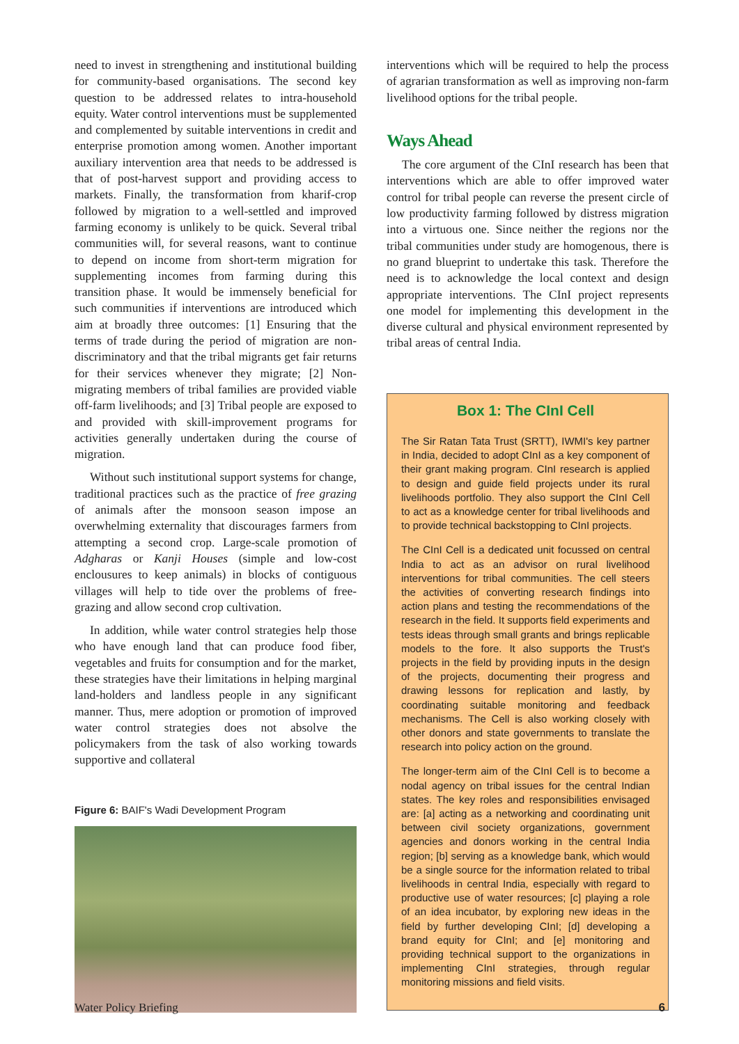need to invest in strengthening and institutional building for community-based organisations. The second key question to be addressed relates to intra-household equity. Water control interventions must be supplemented and complemented by suitable interventions in credit and enterprise promotion among women. Another important auxiliary intervention area that needs to be addressed is that of post-harvest support and providing access to markets. Finally, the transformation from kharif-crop followed by migration to a well-settled and improved farming economy is unlikely to be quick. Several tribal communities will, for several reasons, want to continue to depend on income from short-term migration for supplementing incomes from farming during this transition phase. It would be immensely beneficial for such communities if interventions are introduced which aim at broadly three outcomes: [1] Ensuring that the terms of trade during the period of migration are non-discriminatory and that the tribal migrants get fair returns for their services whenever they migrate; [2] Non-migrating members of tribal families are provided viable off-farm livelihoods; and [3] Tribal people are exposed to and provided with skill-improvement programs for activities generally undertaken during the course of migration.
Without such institutional support systems for change, traditional practices such as the practice of free grazing of animals after the monsoon season impose an overwhelming externality that discourages farmers from attempting a second crop. Large-scale promotion of Adgharas or Kanji Houses (simple and low-cost enclousures to keep animals) in blocks of contiguous villages will help to tide over the problems of free-grazing and allow second crop cultivation.
In addition, while water control strategies help those who have enough land that can produce food fiber, vegetables and fruits for consumption and for the market, these strategies have their limitations in helping marginal land-holders and landless people in any significant manner. Thus, mere adoption or promotion of improved water control strategies does not absolve the policymakers from the task of also working towards supportive and collateral
Figure 6: BAIF's Wadi Development Program
interventions which will be required to help the process of agrarian transformation as well as improving non-farm livelihood options for the tribal people.
Ways Ahead
The core argument of the CInI research has been that interventions which are able to offer improved water control for tribal people can reverse the present circle of low productivity farming followed by distress migration into a virtuous one. Since neither the regions nor the tribal communities under study are homogenous, there is no grand blueprint to undertake this task. Therefore the need is to acknowledge the local context and design appropriate interventions. The CInI project represents one model for implementing this development in the diverse cultural and physical environment represented by tribal areas of central India.
Box 1: The CInI Cell
The Sir Ratan Tata Trust (SRTT), IWMI's key partner in India, decided to adopt CInI as a key component of their grant making program. CInI research is applied to design and guide field projects under its rural livelihoods portfolio. They also support the CInI Cell to act as a knowledge center for tribal livelihoods and to provide technical backstopping to CInI projects.
The CInI Cell is a dedicated unit focussed on central India to act as an advisor on rural livelihood interventions for tribal communities. The cell steers the activities of converting research findings into action plans and testing the recommendations of the research in the field. It supports field experiments and tests ideas through small grants and brings replicable models to the fore. It also supports the Trust's projects in the field by providing inputs in the design of the projects, documenting their progress and drawing lessons for replication and lastly, by coordinating suitable monitoring and feedback mechanisms. The Cell is also working closely with other donors and state governments to translate the research into policy action on the ground.
The longer-term aim of the CInI Cell is to become a nodal agency on tribal issues for the central Indian states. The key roles and responsibilities envisaged are: [a] acting as a networking and coordinating unit between civil society organizations, government agencies and donors working in the central India region; [b] serving as a knowledge bank, which would be a single source for the information related to tribal livelihoods in central India, especially with regard to productive use of water resources; [c] playing a role of an idea incubator, by exploring new ideas in the field by further developing CInI; [d] developing a brand equity for CInI; and [e] monitoring and providing technical support to the organizations in implementing CInI strategies, through regular monitoring missions and field visits.
Water Policy Briefing 6